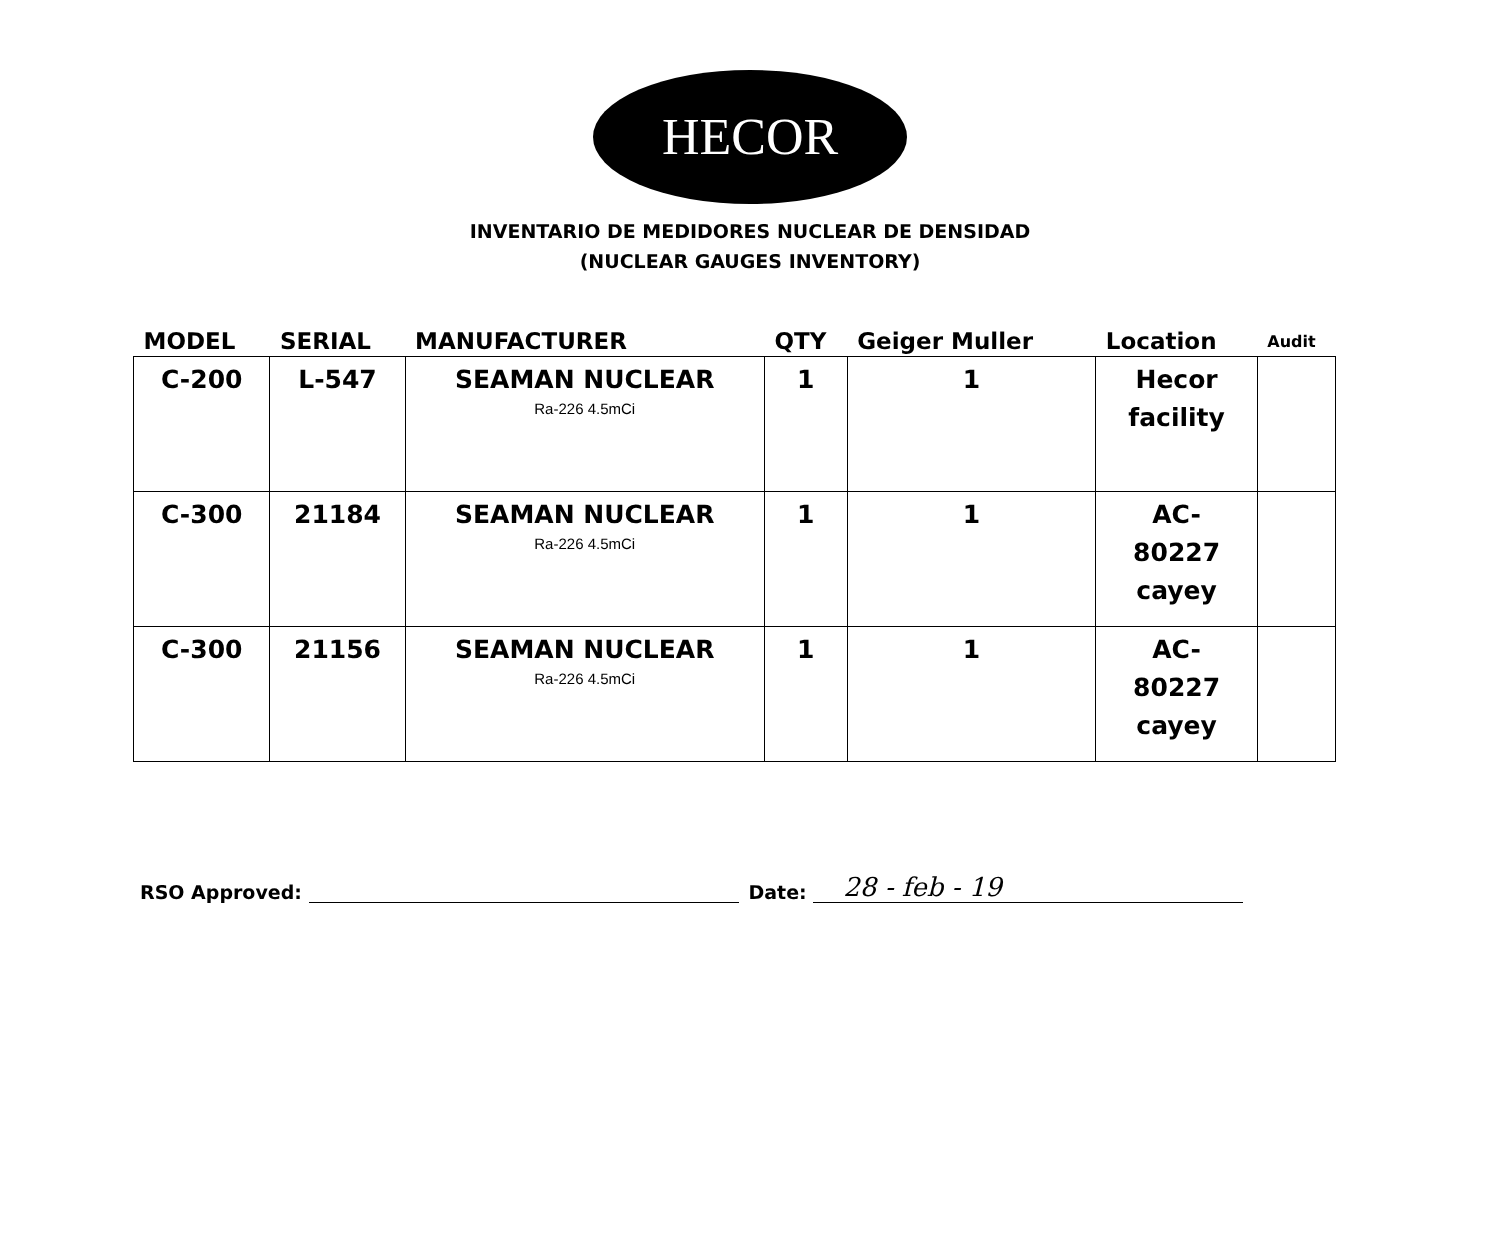HECOR
INVENTARIO DE MEDIDORES NUCLEAR DE DENSIDAD
(NUCLEAR GAUGES INVENTORY)
| MODEL | SERIAL | MANUFACTURER | QTY | Geiger Muller | Location | Audit |
| --- | --- | --- | --- | --- | --- | --- |
| C-200 | L-547 | SEAMAN NUCLEAR Ra-226 4.5mCi | 1 | 1 | Hecor facility | |
| C-300 | 21184 | SEAMAN NUCLEAR Ra-226 4.5mCi | 1 | 1 | AC- 80227 cayey | |
| C-300 | 21156 | SEAMAN NUCLEAR Ra-226 4.5mCi | 1 | 1 | AC- 80227 cayey | |
RSO Approved: Date: 28 - feb - 19